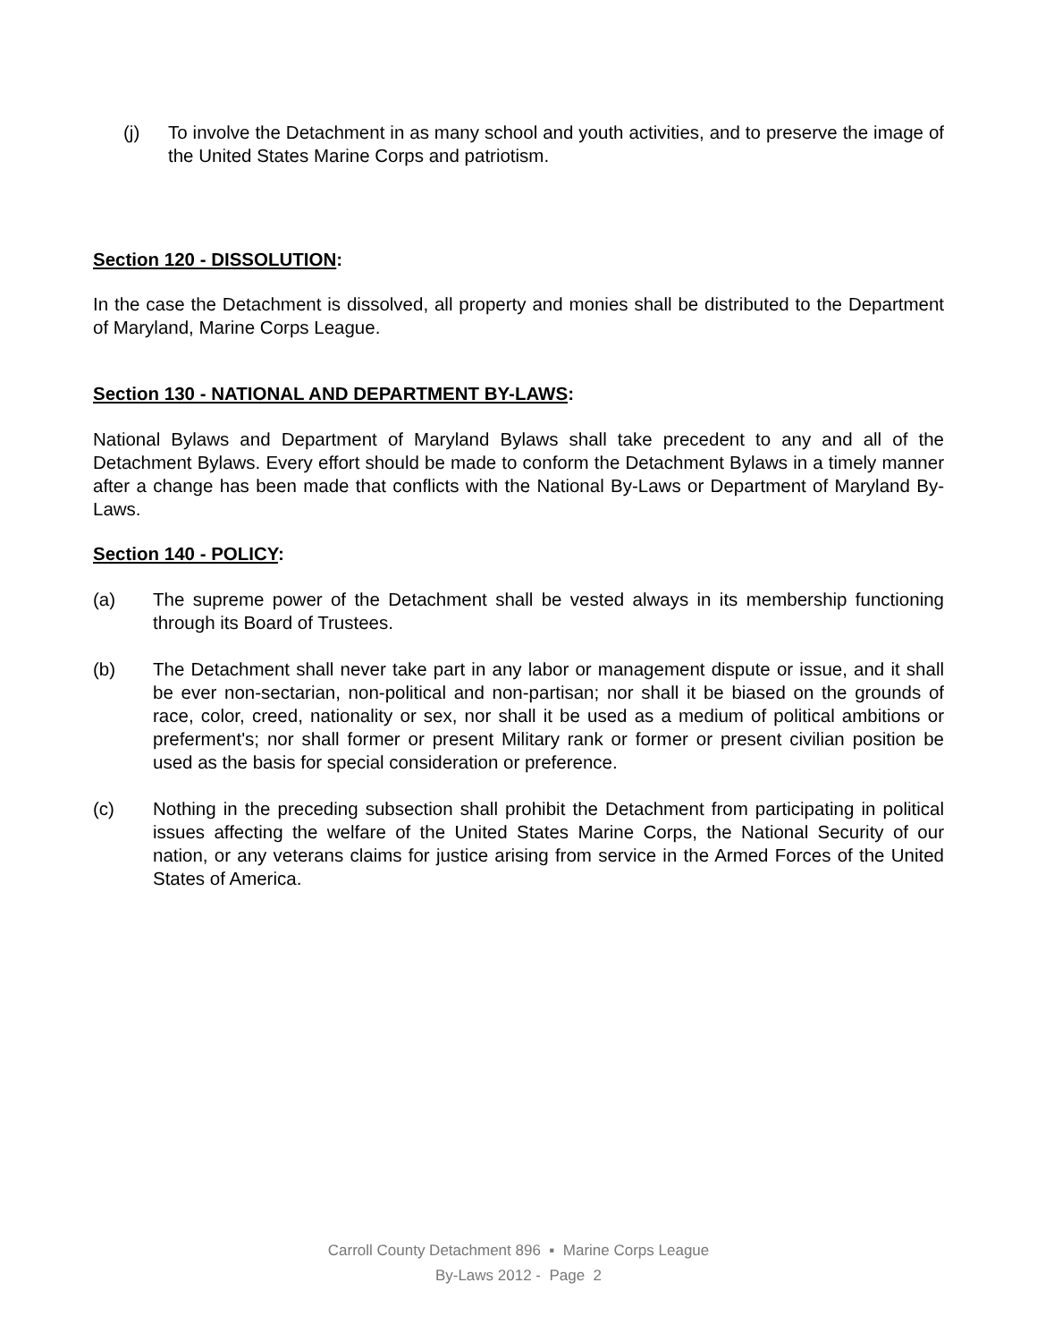(j) To involve the Detachment in as many school and youth activities, and to preserve the image of the United States Marine Corps and patriotism.
Section 120 - DISSOLUTION:
In the case the Detachment is dissolved, all property and monies shall be distributed to the Department of Maryland, Marine Corps League.
Section 130 - NATIONAL AND DEPARTMENT BY-LAWS:
National Bylaws and Department of Maryland Bylaws shall take precedent to any and all of the Detachment Bylaws. Every effort should be made to conform the Detachment Bylaws in a timely manner after a change has been made that conflicts with the National By-Laws or Department of Maryland By-Laws.
Section 140 - POLICY:
(a) The supreme power of the Detachment shall be vested always in its membership functioning through its Board of Trustees.
(b) The Detachment shall never take part in any labor or management dispute or issue, and it shall be ever non-sectarian, non-political and non-partisan; nor shall it be biased on the grounds of race, color, creed, nationality or sex, nor shall it be used as a medium of political ambitions or preferment's; nor shall former or present Military rank or former or present civilian position be used as the basis for special consideration or preference.
(c) Nothing in the preceding subsection shall prohibit the Detachment from participating in political issues affecting the welfare of the United States Marine Corps, the National Security of our nation, or any veterans claims for justice arising from service in the Armed Forces of the United States of America.
Carroll County Detachment 896 ▪ Marine Corps League
By-Laws 2012 - Page 2